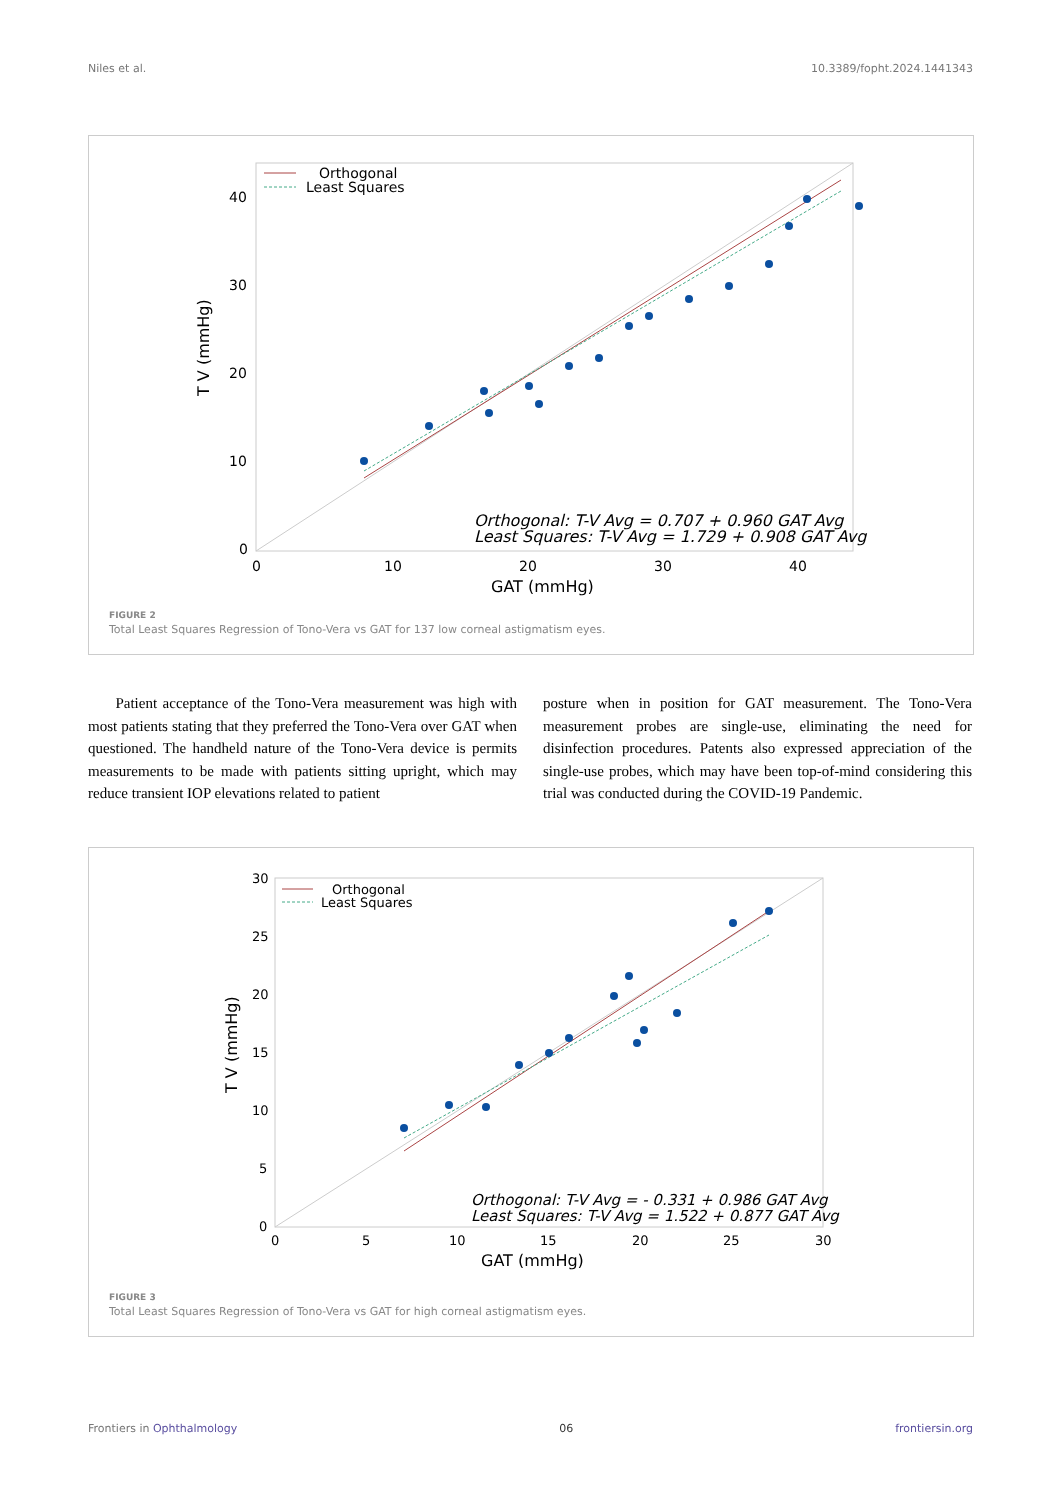Niles et al. 10.3389/fopht.2024.1441343
Orthogonal
Least Squares
Orthogonal: T-V Avg = 0.707 + 0.960 GAT Avg
Least Squares: T-V Avg = 1.729 + 0.908 GAT Avg
40
30
20
10
0
0
10
20
30
40
GAT (mmHg)
T V (mmHg)
FIGURE 2
Total Least Squares Regression of Tono-Vera vs GAT for 137 low corneal astigmatism eyes.
Patient acceptance of the Tono-Vera measurement was high with most patients stating that they preferred the Tono-Vera over GAT when questioned. The handheld nature of the Tono-Vera device is permits measurements to be made with patients sitting upright, which may reduce transient IOP elevations related to patient
posture when in position for GAT measurement. The Tono-Vera measurement probes are single-use, eliminating the need for disinfection procedures. Patents also expressed appreciation of the single-use probes, which may have been top-of-mind considering this trial was conducted during the COVID-19 Pandemic.
Orthogonal
Least Squares
Orthogonal: T-V Avg = - 0.331 + 0.986 GAT Avg
Least Squares: T-V Avg = 1.522 + 0.877 GAT Avg
30
25
20
15
10
5
0
0
5
10
15
20
25
30
GAT (mmHg)
T V (mmHg)
FIGURE 3
Total Least Squares Regression of Tono-Vera vs GAT for high corneal astigmatism eyes.
Frontiers in Ophthalmology 06 frontiersin.org